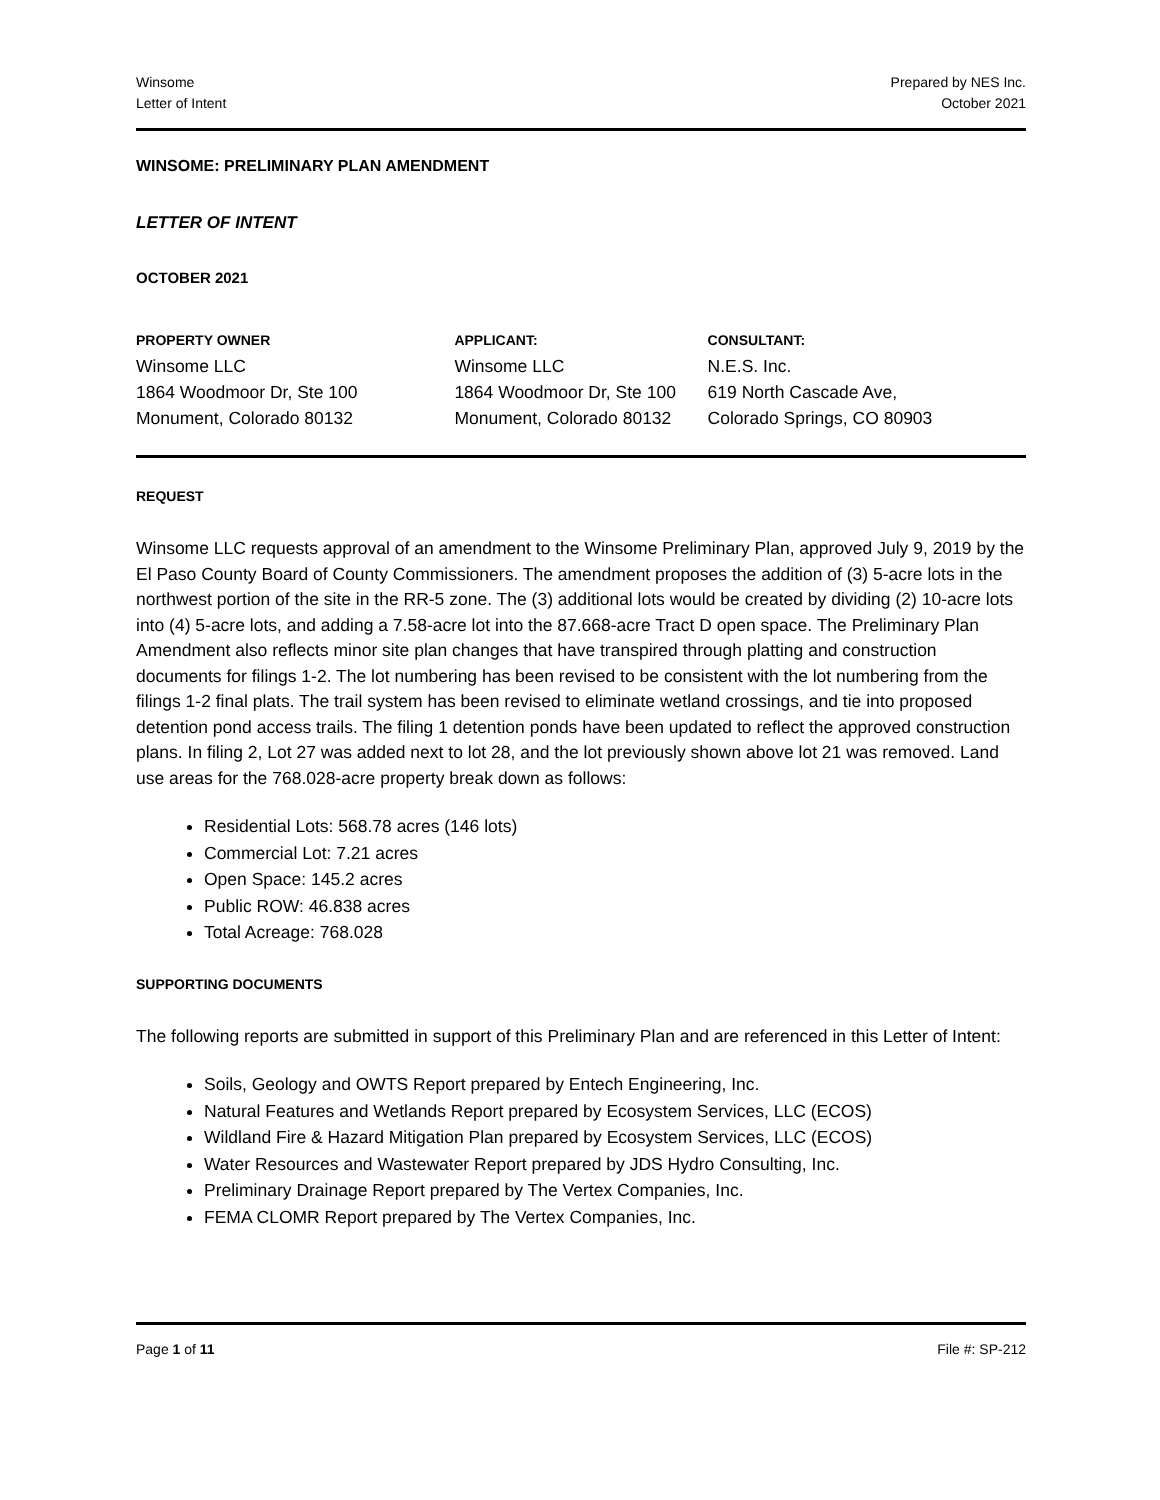Winsome
Letter of Intent
Prepared by NES Inc.
October 2021
WINSOME: PRELIMINARY PLAN AMENDMENT
LETTER OF INTENT
OCTOBER 2021
PROPERTY OWNER
Winsome LLC
1864 Woodmoor Dr, Ste 100
Monument, Colorado 80132
APPLICANT:
Winsome LLC
1864 Woodmoor Dr, Ste 100
Monument, Colorado 80132
CONSULTANT:
N.E.S. Inc.
619 North Cascade Ave,
Colorado Springs, CO 80903
REQUEST
Winsome LLC requests approval of an amendment to the Winsome Preliminary Plan, approved July 9, 2019 by the El Paso County Board of County Commissioners. The amendment proposes the addition of (3) 5-acre lots in the northwest portion of the site in the RR-5 zone. The (3) additional lots would be created by dividing (2) 10-acre lots into (4) 5-acre lots, and adding a 7.58-acre lot into the 87.668-acre Tract D open space. The Preliminary Plan Amendment also reflects minor site plan changes that have transpired through platting and construction documents for filings 1-2. The lot numbering has been revised to be consistent with the lot numbering from the filings 1-2 final plats. The trail system has been revised to eliminate wetland crossings, and tie into proposed detention pond access trails. The filing 1 detention ponds have been updated to reflect the approved construction plans. In filing 2, Lot 27 was added next to lot 28, and the lot previously shown above lot 21 was removed. Land use areas for the 768.028-acre property break down as follows:
Residential Lots: 568.78 acres (146 lots)
Commercial Lot: 7.21 acres
Open Space: 145.2 acres
Public ROW: 46.838 acres
Total Acreage: 768.028
SUPPORTING DOCUMENTS
The following reports are submitted in support of this Preliminary Plan and are referenced in this Letter of Intent:
Soils, Geology and OWTS Report prepared by Entech Engineering, Inc.
Natural Features and Wetlands Report prepared by Ecosystem Services, LLC (ECOS)
Wildland Fire & Hazard Mitigation Plan prepared by Ecosystem Services, LLC (ECOS)
Water Resources and Wastewater Report prepared by JDS Hydro Consulting, Inc.
Preliminary Drainage Report prepared by The Vertex Companies, Inc.
FEMA CLOMR Report prepared by The Vertex Companies, Inc.
Page 1 of 11 File #: SP-212